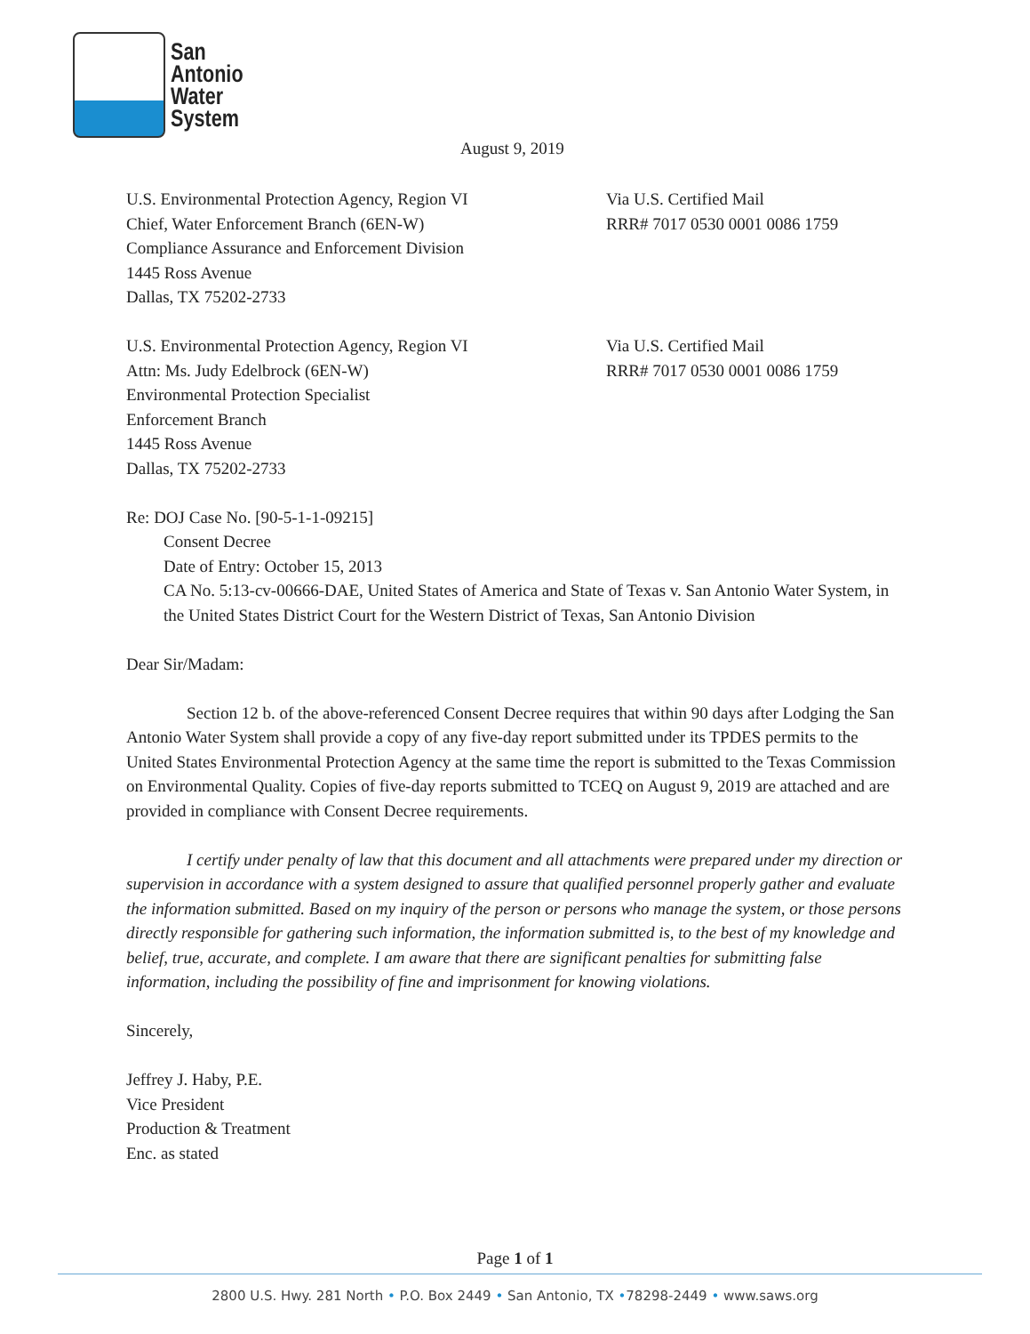San
Antonio
Water
System
August 9, 2019
U.S. Environmental Protection Agency, Region VI
Chief, Water Enforcement Branch (6EN-W)
Compliance Assurance and Enforcement Division
1445 Ross Avenue
Dallas, TX 75202-2733
Via U.S. Certified Mail
RRR# 7017 0530 0001 0086 1759
U.S. Environmental Protection Agency, Region VI
Attn: Ms. Judy Edelbrock (6EN-W)
Environmental Protection Specialist
Enforcement Branch
1445 Ross Avenue
Dallas, TX 75202-2733
Via U.S. Certified Mail
RRR# 7017 0530 0001 0086 1759
Re: DOJ Case No. [90-5-1-1-09215]
Consent Decree
Date of Entry: October 15, 2013
CA No. 5:13-cv-00666-DAE, United States of America and State of Texas v. San Antonio Water System, in the United States District Court for the Western District of Texas, San Antonio Division
Dear Sir/Madam:
Section 12 b. of the above-referenced Consent Decree requires that within 90 days after Lodging the San Antonio Water System shall provide a copy of any five-day report submitted under its TPDES permits to the United States Environmental Protection Agency at the same time the report is submitted to the Texas Commission on Environmental Quality. Copies of five-day reports submitted to TCEQ on August 9, 2019 are attached and are provided in compliance with Consent Decree requirements.
I certify under penalty of law that this document and all attachments were prepared under my direction or supervision in accordance with a system designed to assure that qualified personnel properly gather and evaluate the information submitted. Based on my inquiry of the person or persons who manage the system, or those persons directly responsible for gathering such information, the information submitted is, to the best of my knowledge and belief, true, accurate, and complete. I am aware that there are significant penalties for submitting false information, including the possibility of fine and imprisonment for knowing violations.
Sincerely,
Jeffrey J. Haby, P.E.
Vice President
Production & Treatment
Enc. as stated
Page 1 of 1
2800 U.S. Hwy. 281 North • P.O. Box 2449 • San Antonio, TX •78298-2449 • www.saws.org